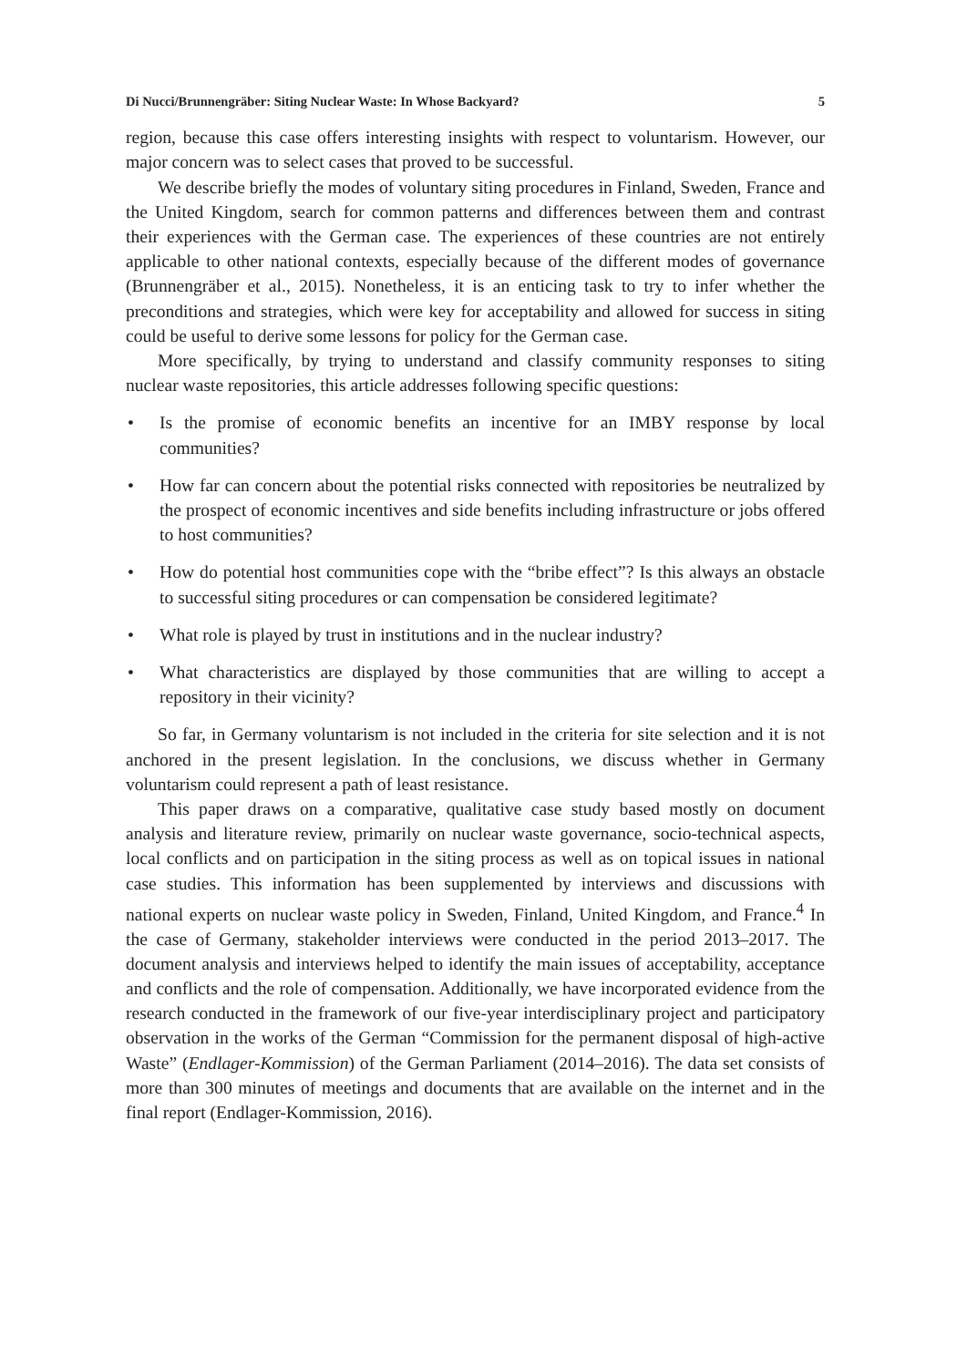Di Nucci/Brunnengräber: Siting Nuclear Waste: In Whose Backyard? 5
region, because this case offers interesting insights with respect to voluntarism. However, our major concern was to select cases that proved to be successful.
We describe briefly the modes of voluntary siting procedures in Finland, Sweden, France and the United Kingdom, search for common patterns and differences between them and contrast their experiences with the German case. The experiences of these countries are not entirely applicable to other national contexts, especially because of the different modes of governance (Brunnengräber et al., 2015). Nonetheless, it is an enticing task to try to infer whether the preconditions and strategies, which were key for acceptability and allowed for success in siting could be useful to derive some lessons for policy for the German case.
More specifically, by trying to understand and classify community responses to siting nuclear waste repositories, this article addresses following specific questions:
• Is the promise of economic benefits an incentive for an IMBY response by local communities?
• How far can concern about the potential risks connected with repositories be neutralized by the prospect of economic incentives and side benefits including infrastructure or jobs offered to host communities?
• How do potential host communities cope with the “bribe effect”? Is this always an obstacle to successful siting procedures or can compensation be considered legitimate?
• What role is played by trust in institutions and in the nuclear industry?
• What characteristics are displayed by those communities that are willing to accept a repository in their vicinity?
So far, in Germany voluntarism is not included in the criteria for site selection and it is not anchored in the present legislation. In the conclusions, we discuss whether in Germany voluntarism could represent a path of least resistance.
This paper draws on a comparative, qualitative case study based mostly on document analysis and literature review, primarily on nuclear waste governance, socio-technical aspects, local conflicts and on participation in the siting process as well as on topical issues in national case studies. This information has been supplemented by interviews and discussions with national experts on nuclear waste policy in Sweden, Finland, United Kingdom, and France.<sup>4</sup> In the case of Germany, stakeholder interviews were conducted in the period 2013–2017. The document analysis and interviews helped to identify the main issues of acceptability, acceptance and conflicts and the role of compensation. Additionally, we have incorporated evidence from the research conducted in the framework of our five-year interdisciplinary project and participatory observation in the works of the German “Commission for the permanent disposal of high-active Waste” (Endlager-Kommission) of the German Parliament (2014–2016). The data set consists of more than 300 minutes of meetings and documents that are available on the internet and in the final report (Endlager-Kommission, 2016).